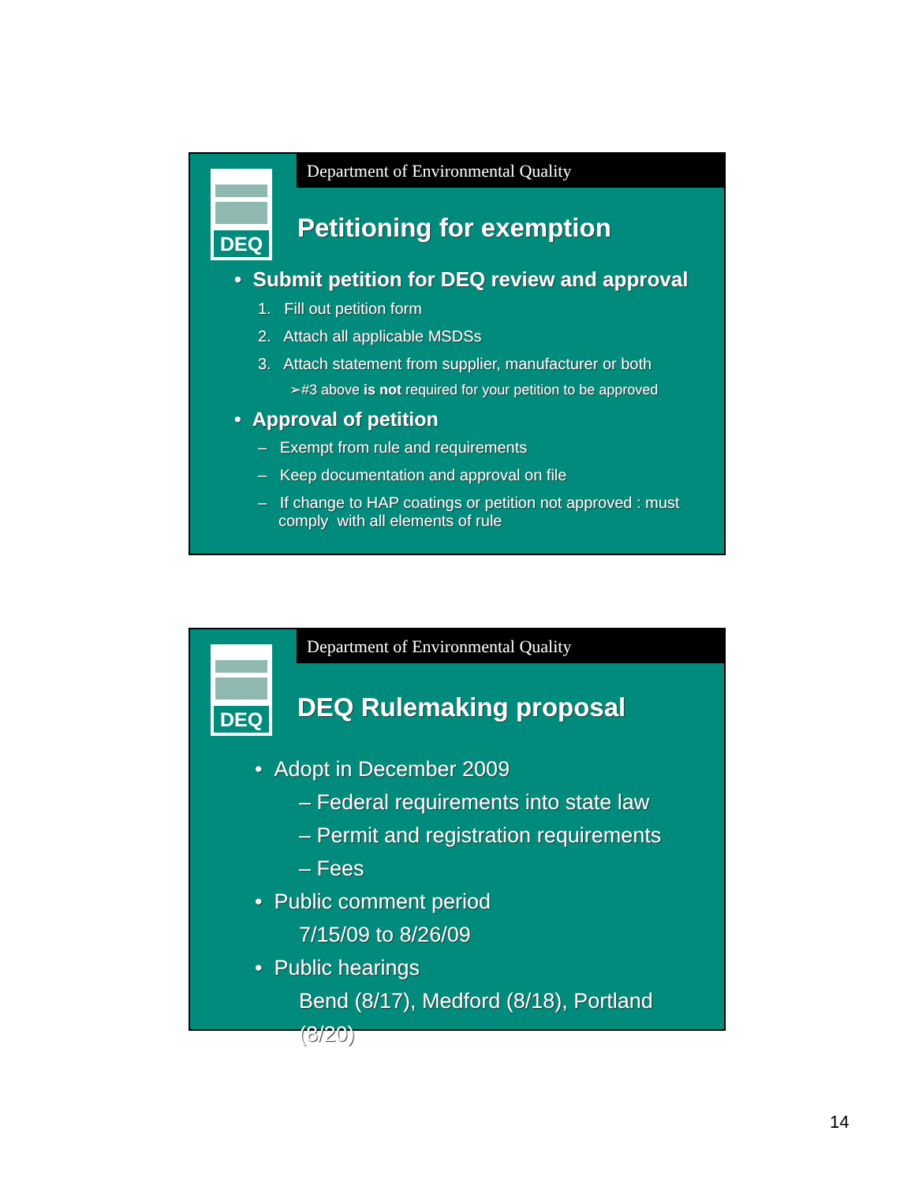Department of Environmental Quality
DEQ
Petitioning for exemption
• Submit petition for DEQ review and approval
1. Fill out petition form
2. Attach all applicable MSDSs
3. Attach statement from supplier, manufacturer or both
➢#3 above is not required for your petition to be approved
• Approval of petition
– Exempt from rule and requirements
– Keep documentation and approval on file
– If change to HAP coatings or petition not approved : must comply with all elements of rule
Department of Environmental Quality
DEQ
DEQ Rulemaking proposal
• Adopt in December 2009
– Federal requirements into state law
– Permit and registration requirements
– Fees
• Public comment period
7/15/09 to 8/26/09
• Public hearings
Bend (8/17), Medford (8/18), Portland (8/20)
14